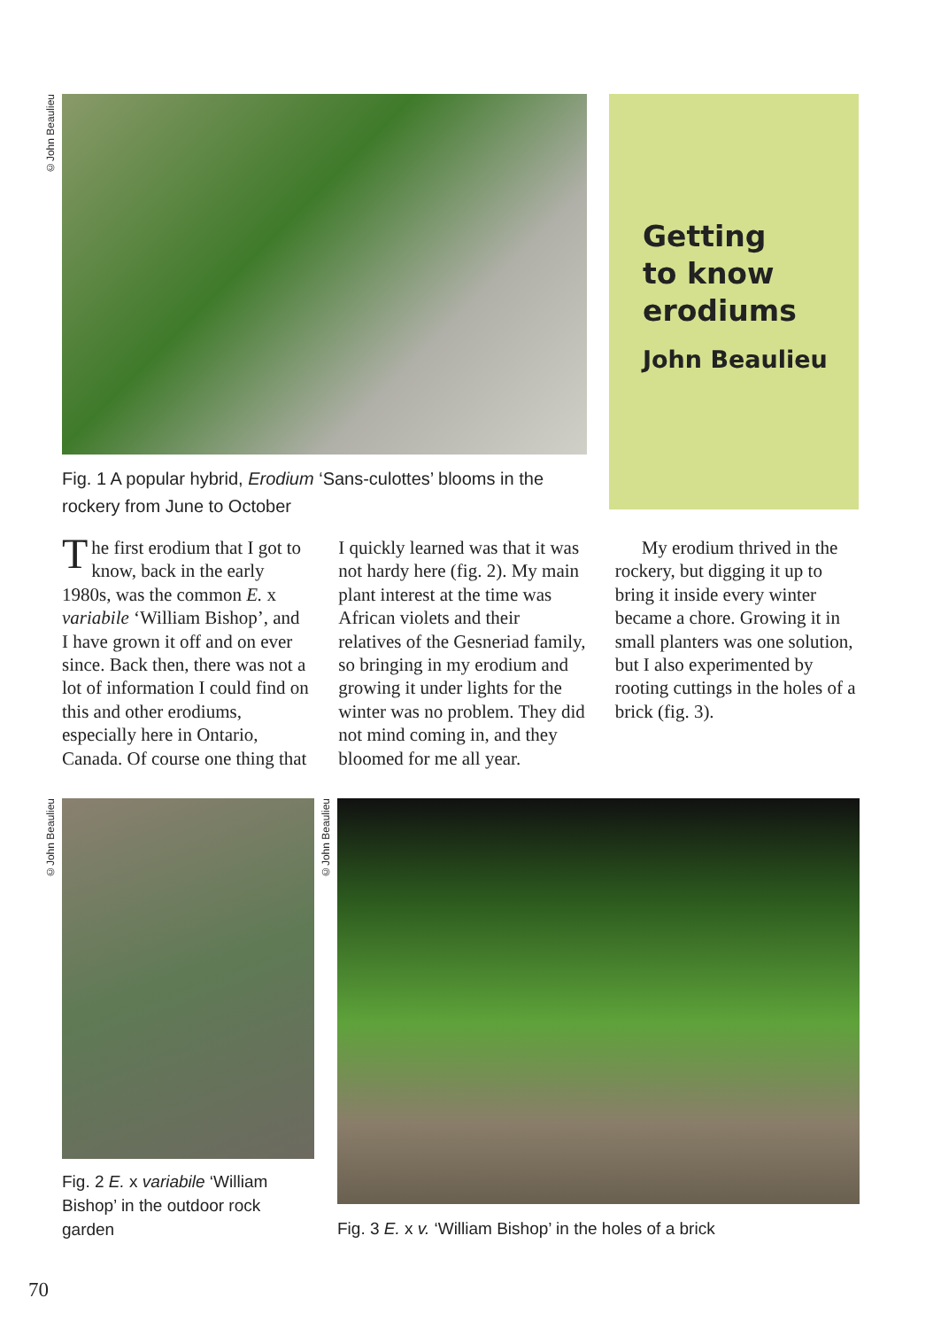©John Beaulieu
Fig. 1 A popular hybrid, Erodium ‘Sans-culottes’ blooms in the
rockery from June to October
Getting
to know
erodiums
John Beaulieu
The first erodium that I got to know, back in the early 1980s, was the common E. x variabile ‘William Bishop’, and I have grown it off and on ever since. Back then, there was not a lot of information I could find on this and other erodiums, especially here in Ontario, Canada. Of course one thing that I quickly learned was that it was not hardy here (fig. 2). My main plant interest at the time was African violets and their relatives of the Gesneriad family, so bringing in my erodium and growing it under lights for the winter was no problem. They did not mind coming in, and they bloomed for me all year.
My erodium thrived in the rockery, but digging it up to bring it inside every winter became a chore. Growing it in small planters was one solution, but I also experimented by rooting cuttings in the holes of a brick (fig. 3).
©John Beaulieu
©John Beaulieu
Fig. 2 E. x variabile ‘William
Bishop’ in the outdoor rock
garden
Fig. 3 E. x v. ‘William Bishop’ in the holes of a brick
70